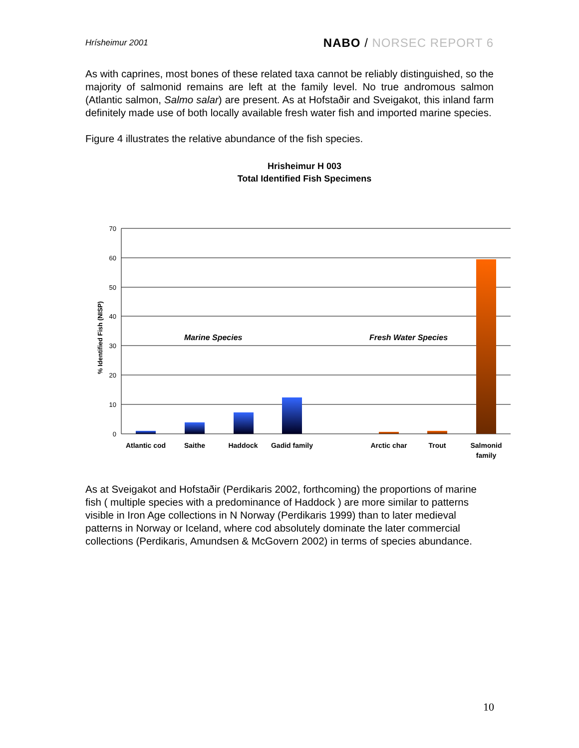Hrísheimur 2001 NABO / NORSEC REPORT 6
As with caprines, most bones of these related taxa cannot be reliably distinguished, so the majority of salmonid remains are left at the family level. No true andromous salmon (Atlantic salmon, Salmo salar) are present. As at Hofstaðir and Sveigakot, this inland farm definitely made use of both locally available fresh water fish and imported marine species.
Figure 4 illustrates the relative abundance of the fish species.
Hrisheimur H 003
Total Identified Fish Specimens
70
60
50
40
30
20
10
0
% Identified Fish (NISP)
Marine Species
Fresh Water Species
Atlantic cod
Saithe
Haddock
Gadid family
Arctic char
Trout
Salmonid
family
As at Sveigakot and Hofstaðir (Perdikaris 2002, forthcoming) the proportions of marine fish ( multiple species with a predominance of Haddock ) are more similar to patterns visible in Iron Age collections in N Norway (Perdikaris 1999) than to later medieval patterns in Norway or Iceland, where cod absolutely dominate the later commercial collections (Perdikaris, Amundsen & McGovern 2002) in terms of species abundance.
10